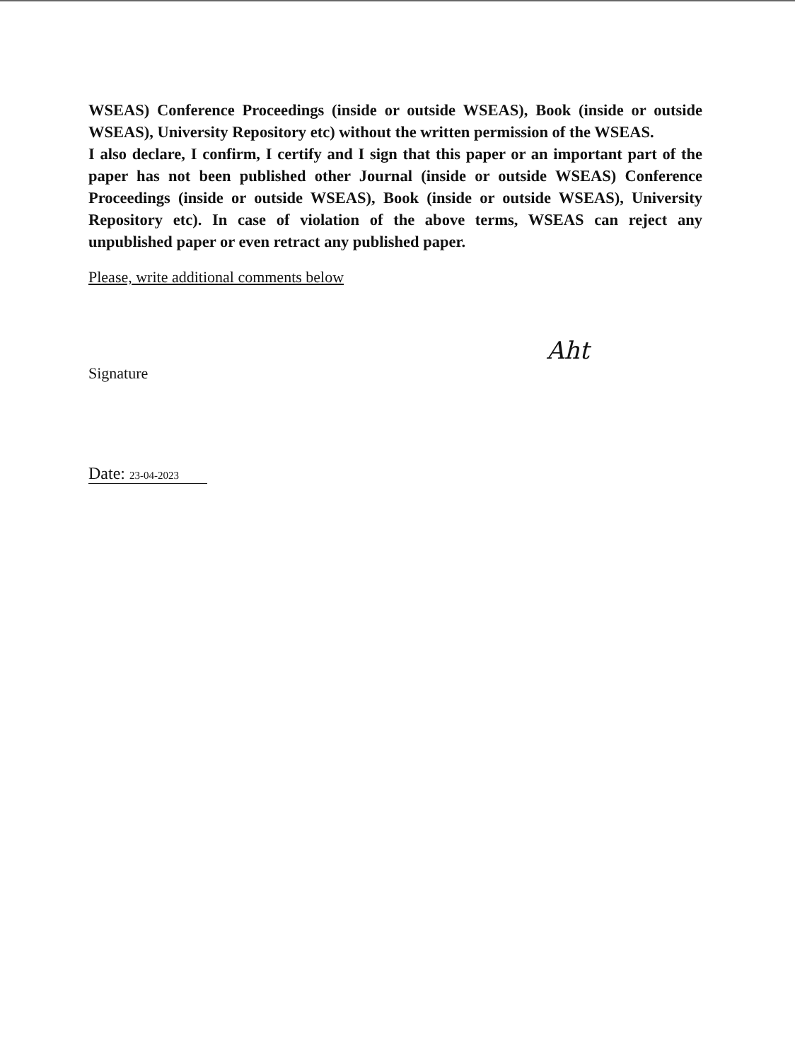WSEAS) Conference Proceedings (inside or outside WSEAS), Book (inside or outside WSEAS), University Repository etc) without the written permission of the WSEAS.
I also declare, I confirm, I certify and I sign that this paper or an important part of the paper has not been published other Journal (inside or outside WSEAS) Conference Proceedings (inside or outside WSEAS), Book (inside or outside WSEAS), University Repository etc). In case of violation of the above terms, WSEAS can reject any unpublished paper or even retract any published paper.
Please, write additional comments below
Signature
Aht
Date: 23-04-2023